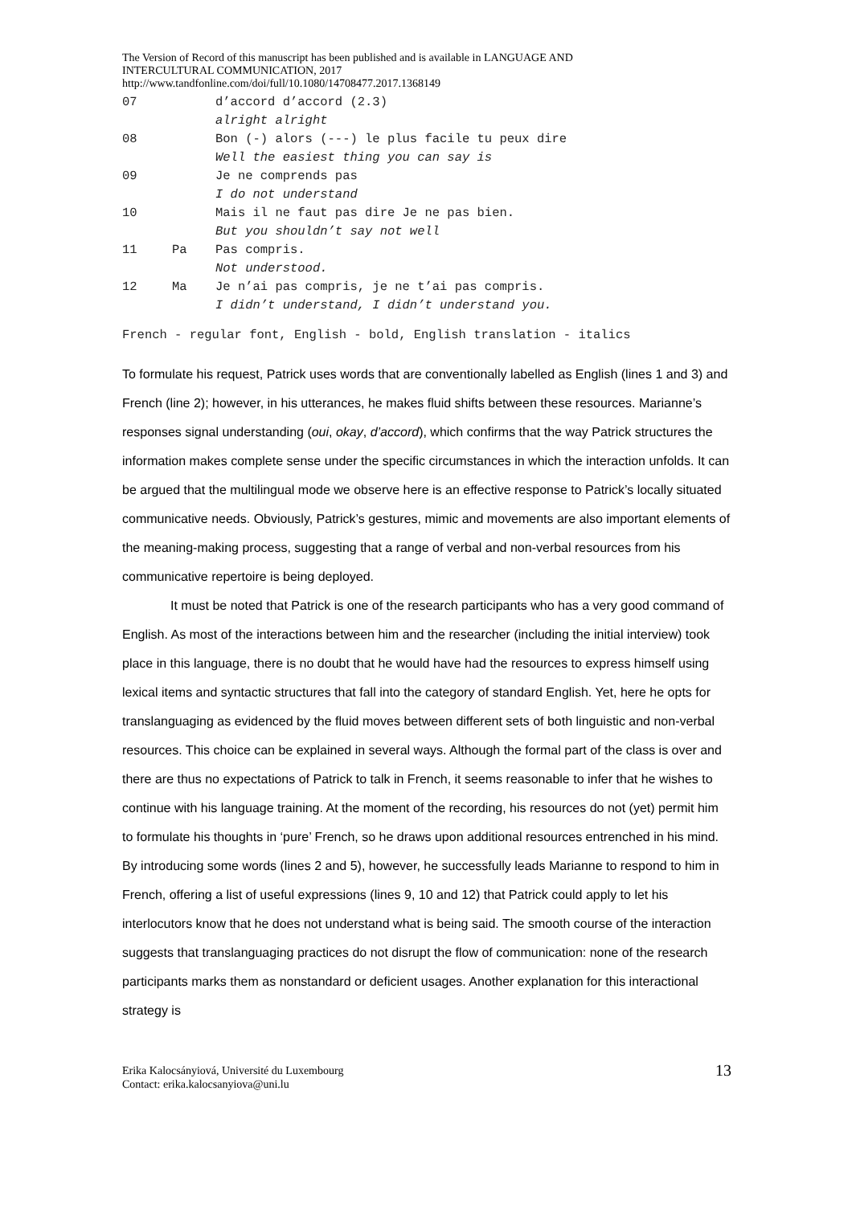The Version of Record of this manuscript has been published and is available in LANGUAGE AND
INTERCULTURAL COMMUNICATION, 2017
http://www.tandfonline.com/doi/full/10.1080/14708477.2017.1368149
| 07 | | d’accord d’accord (2.3) |
| | | alright alright |
| 08 | | Bon (-) alors (---) le plus facile tu peux dire |
| | | Well the easiest thing you can say is |
| 09 | | Je ne comprends pas |
| | | I do not understand |
| 10 | | Mais il ne faut pas dire Je ne pas bien. |
| | | But you shouldn’t say not well |
| 11 | Pa | Pas compris. |
| | | Not understood. |
| 12 | Ma | Je n’ai pas compris, je ne t’ai pas compris. |
| | | I didn’t understand, I didn’t understand you. |
French - regular font, English - bold, English translation - italics
To formulate his request, Patrick uses words that are conventionally labelled as English (lines 1 and 3) and French (line 2); however, in his utterances, he makes fluid shifts between these resources. Marianne’s responses signal understanding (oui, okay, d’accord), which confirms that the way Patrick structures the information makes complete sense under the specific circumstances in which the interaction unfolds. It can be argued that the multilingual mode we observe here is an effective response to Patrick’s locally situated communicative needs. Obviously, Patrick’s gestures, mimic and movements are also important elements of the meaning-making process, suggesting that a range of verbal and non-verbal resources from his communicative repertoire is being deployed.
It must be noted that Patrick is one of the research participants who has a very good command of English. As most of the interactions between him and the researcher (including the initial interview) took place in this language, there is no doubt that he would have had the resources to express himself using lexical items and syntactic structures that fall into the category of standard English. Yet, here he opts for translanguaging as evidenced by the fluid moves between different sets of both linguistic and non-verbal resources. This choice can be explained in several ways. Although the formal part of the class is over and there are thus no expectations of Patrick to talk in French, it seems reasonable to infer that he wishes to continue with his language training. At the moment of the recording, his resources do not (yet) permit him to formulate his thoughts in ‘pure’ French, so he draws upon additional resources entrenched in his mind. By introducing some words (lines 2 and 5), however, he successfully leads Marianne to respond to him in French, offering a list of useful expressions (lines 9, 10 and 12) that Patrick could apply to let his interlocutors know that he does not understand what is being said. The smooth course of the interaction suggests that translanguaging practices do not disrupt the flow of communication: none of the research participants marks them as nonstandard or deficient usages. Another explanation for this interactional strategy is
Erika Kalocsányiová, Université du Luxembourg
Contact: erika.kalocsanyiova@uni.lu
13